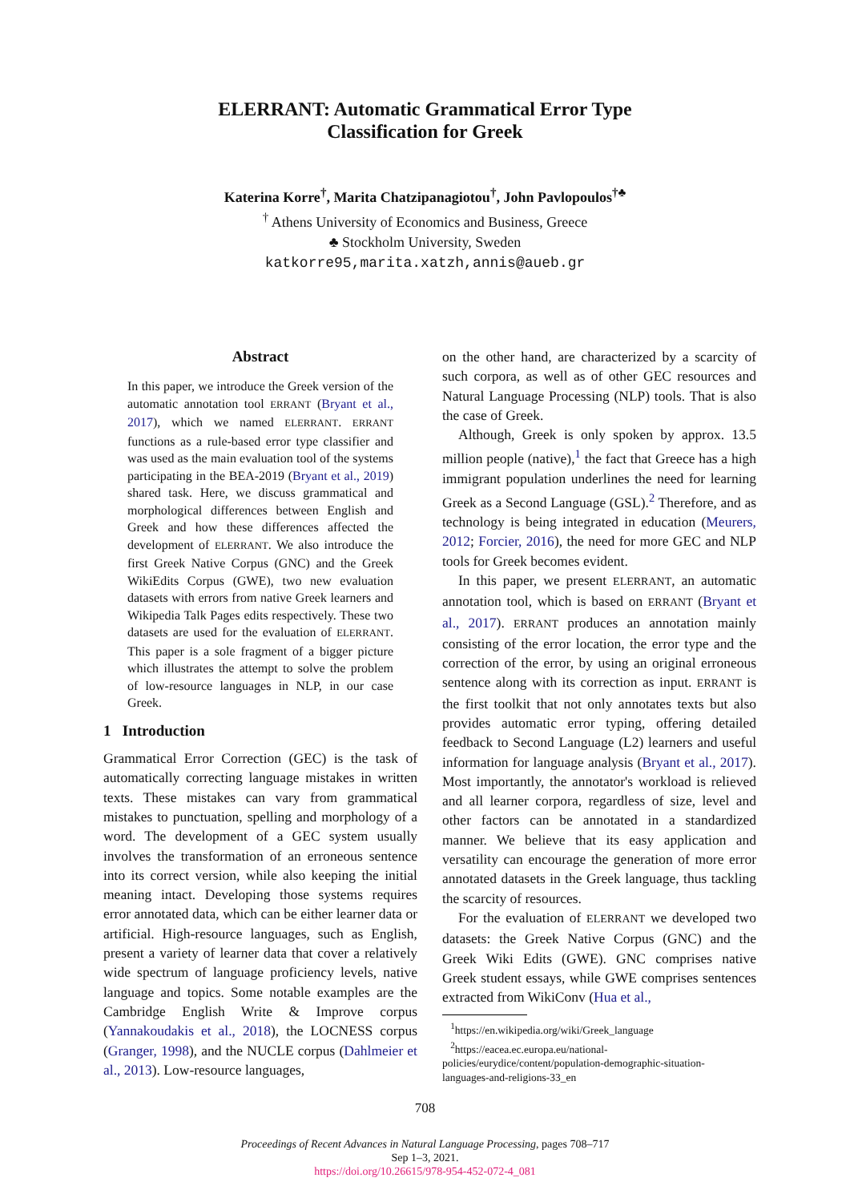ELERRANT: Automatic Grammatical Error Type
Classification for Greek
Katerina Korre<sup>†</sup>, Marita Chatzipanagiotou<sup>†</sup>, John Pavlopoulos<sup>†♣</sup>
<sup>†</sup> Athens University of Economics and Business, Greece
♣ Stockholm University, Sweden
katkorre95,marita.xatzh,annis@aueb.gr
Abstract
In this paper, we introduce the Greek version of the automatic annotation tool ERRANT (Bryant et al., 2017), which we named ELERRANT. ERRANT functions as a rule-based error type classifier and was used as the main evaluation tool of the systems participating in the BEA-2019 (Bryant et al., 2019) shared task. Here, we discuss grammatical and morphological differences between English and Greek and how these differences affected the development of ELERRANT. We also introduce the first Greek Native Corpus (GNC) and the Greek WikiEdits Corpus (GWE), two new evaluation datasets with errors from native Greek learners and Wikipedia Talk Pages edits respectively. These two datasets are used for the evaluation of ELERRANT. This paper is a sole fragment of a bigger picture which illustrates the attempt to solve the problem of low-resource languages in NLP, in our case Greek.
1 Introduction
Grammatical Error Correction (GEC) is the task of automatically correcting language mistakes in written texts. These mistakes can vary from grammatical mistakes to punctuation, spelling and morphology of a word. The development of a GEC system usually involves the transformation of an erroneous sentence into its correct version, while also keeping the initial meaning intact. Developing those systems requires error annotated data, which can be either learner data or artificial. High-resource languages, such as English, present a variety of learner data that cover a relatively wide spectrum of language proficiency levels, native language and topics. Some notable examples are the Cambridge English Write & Improve corpus (Yannakoudakis et al., 2018), the LOCNESS corpus (Granger, 1998), and the NUCLE corpus (Dahlmeier et al., 2013). Low-resource languages,
on the other hand, are characterized by a scarcity of such corpora, as well as of other GEC resources and Natural Language Processing (NLP) tools. That is also the case of Greek.
Although, Greek is only spoken by approx. 13.5 million people (native),<sup>1</sup> the fact that Greece has a high immigrant population underlines the need for learning Greek as a Second Language (GSL).<sup>2</sup> Therefore, and as technology is being integrated in education (Meurers, 2012; Forcier, 2016), the need for more GEC and NLP tools for Greek becomes evident.
In this paper, we present ELERRANT, an automatic annotation tool, which is based on ERRANT (Bryant et al., 2017). ERRANT produces an annotation mainly consisting of the error location, the error type and the correction of the error, by using an original erroneous sentence along with its correction as input. ERRANT is the first toolkit that not only annotates texts but also provides automatic error typing, offering detailed feedback to Second Language (L2) learners and useful information for language analysis (Bryant et al., 2017). Most importantly, the annotator's workload is relieved and all learner corpora, regardless of size, level and other factors can be annotated in a standardized manner. We believe that its easy application and versatility can encourage the generation of more error annotated datasets in the Greek language, thus tackling the scarcity of resources.
For the evaluation of ELERRANT we developed two datasets: the Greek Native Corpus (GNC) and the Greek Wiki Edits (GWE). GNC comprises native Greek student essays, while GWE comprises sentences extracted from WikiConv (Hua et al.,
<sup>1</sup> https://en.wikipedia.org/wiki/Greek_language
<sup>2</sup> https://eacea.ec.europa.eu/national-
policies/eurydice/content/population-demographic-situation-
languages-and-religions-33_en
708
Proceedings of Recent Advances in Natural Language Processing, pages 708–717
Sep 1–3, 2021.
https://doi.org/10.26615/978-954-452-072-4_081